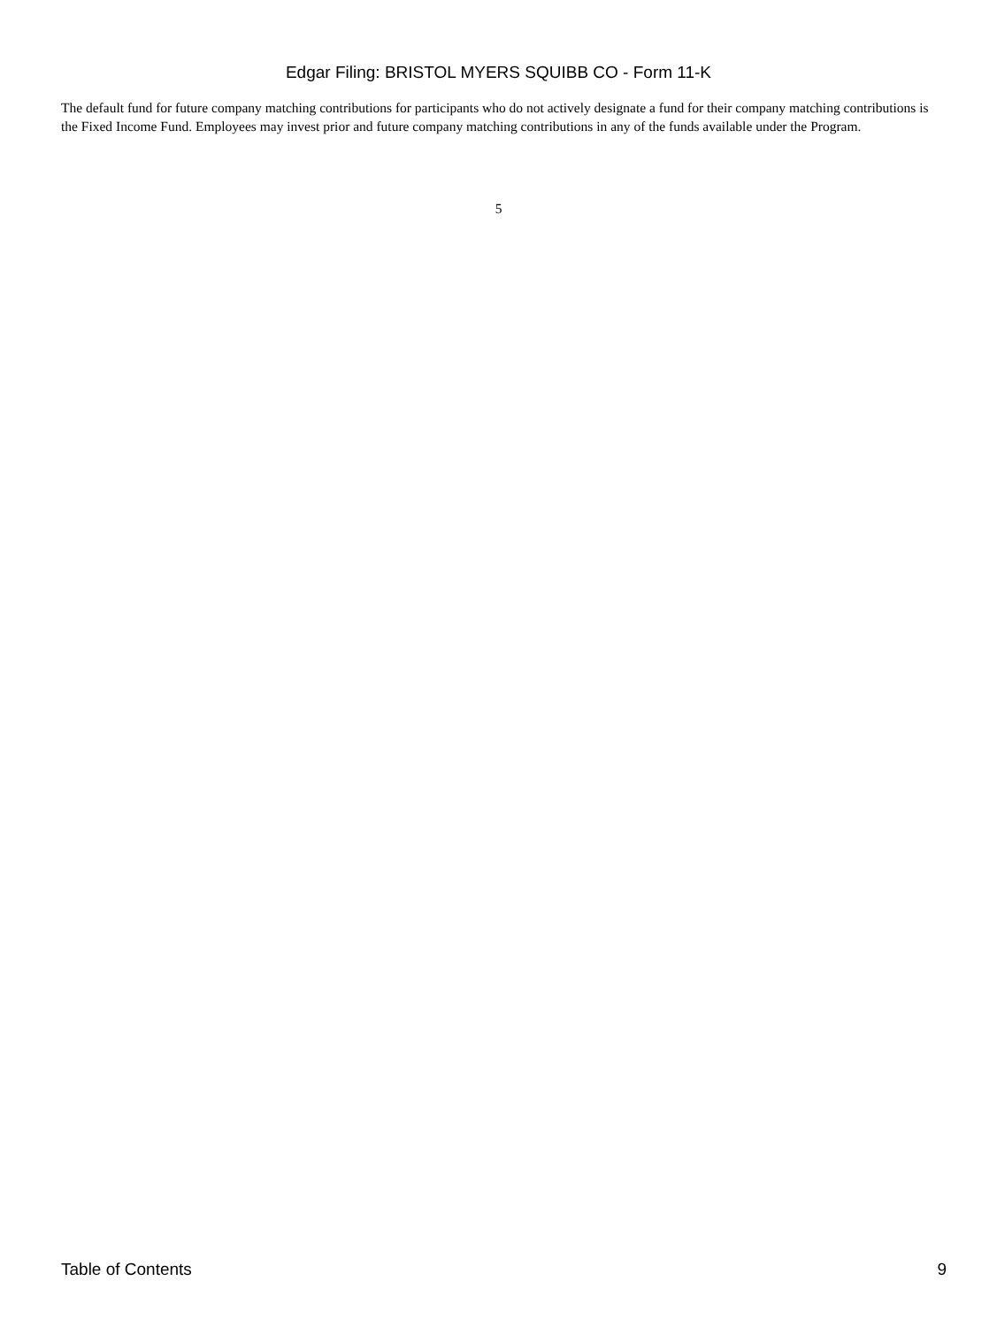Edgar Filing: BRISTOL MYERS SQUIBB CO - Form 11-K
The default fund for future company matching contributions for participants who do not actively designate a fund for their company matching contributions is the Fixed Income Fund. Employees may invest prior and future company matching contributions in any of the funds available under the Program.
5
Table of Contents 9